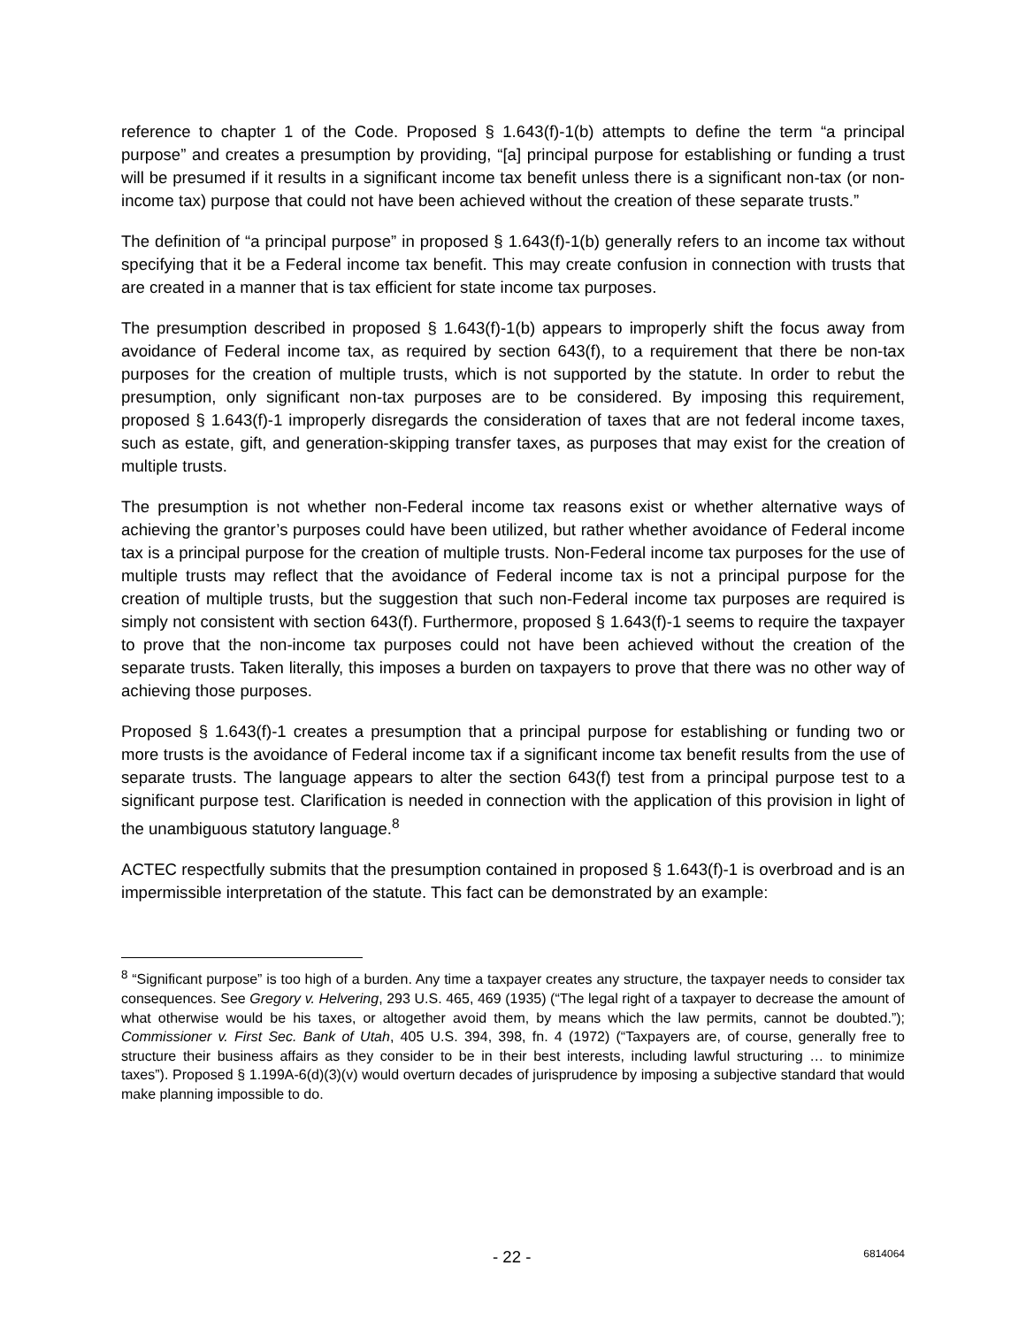reference to chapter 1 of the Code. Proposed § 1.643(f)-1(b) attempts to define the term “a principal purpose” and creates a presumption by providing, “[a] principal purpose for establishing or funding a trust will be presumed if it results in a significant income tax benefit unless there is a significant non-tax (or non-income tax) purpose that could not have been achieved without the creation of these separate trusts.”
The definition of “a principal purpose” in proposed § 1.643(f)-1(b) generally refers to an income tax without specifying that it be a Federal income tax benefit. This may create confusion in connection with trusts that are created in a manner that is tax efficient for state income tax purposes.
The presumption described in proposed § 1.643(f)-1(b) appears to improperly shift the focus away from avoidance of Federal income tax, as required by section 643(f), to a requirement that there be non-tax purposes for the creation of multiple trusts, which is not supported by the statute. In order to rebut the presumption, only significant non-tax purposes are to be considered. By imposing this requirement, proposed § 1.643(f)-1 improperly disregards the consideration of taxes that are not federal income taxes, such as estate, gift, and generation-skipping transfer taxes, as purposes that may exist for the creation of multiple trusts.
The presumption is not whether non-Federal income tax reasons exist or whether alternative ways of achieving the grantor’s purposes could have been utilized, but rather whether avoidance of Federal income tax is a principal purpose for the creation of multiple trusts. Non-Federal income tax purposes for the use of multiple trusts may reflect that the avoidance of Federal income tax is not a principal purpose for the creation of multiple trusts, but the suggestion that such non-Federal income tax purposes are required is simply not consistent with section 643(f). Furthermore, proposed § 1.643(f)-1 seems to require the taxpayer to prove that the non-income tax purposes could not have been achieved without the creation of the separate trusts. Taken literally, this imposes a burden on taxpayers to prove that there was no other way of achieving those purposes.
Proposed § 1.643(f)-1 creates a presumption that a principal purpose for establishing or funding two or more trusts is the avoidance of Federal income tax if a significant income tax benefit results from the use of separate trusts. The language appears to alter the section 643(f) test from a principal purpose test to a significant purpose test. Clarification is needed in connection with the application of this provision in light of the unambiguous statutory language.<sup>8</sup>
ACTEC respectfully submits that the presumption contained in proposed § 1.643(f)-1 is overbroad and is an impermissible interpretation of the statute. This fact can be demonstrated by an example:
<sup>8</sup> “Significant purpose” is too high of a burden. Any time a taxpayer creates any structure, the taxpayer needs to consider tax consequences. See Gregory v. Helvering, 293 U.S. 465, 469 (1935) (“The legal right of a taxpayer to decrease the amount of what otherwise would be his taxes, or altogether avoid them, by means which the law permits, cannot be doubted.”); Commissioner v. First Sec. Bank of Utah, 405 U.S. 394, 398, fn. 4 (1972) (“Taxpayers are, of course, generally free to structure their business affairs as they consider to be in their best interests, including lawful structuring … to minimize taxes”). Proposed § 1.199A-6(d)(3)(v) would overturn decades of jurisprudence by imposing a subjective standard that would make planning impossible to do.
- 22 - 6814064